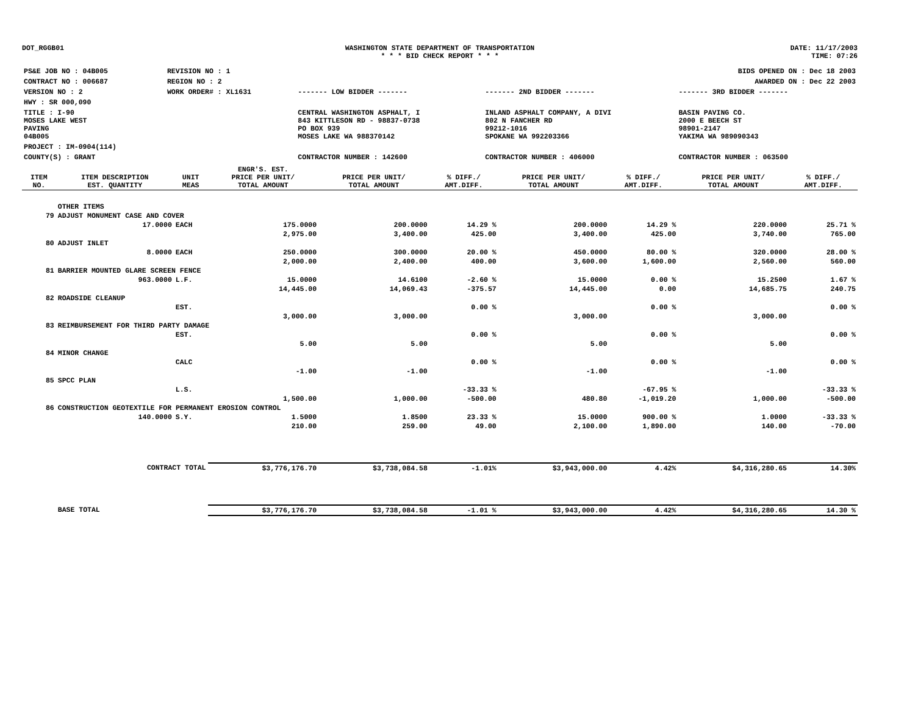DOT_RGGB01 WASHINGTON STATE DEPARTMENT OF TRANSPORTATION
* * * BID CHECK REPORT * * *
DATE: 11/17/2003
TIME: 07:26
| PS&E JOB NO : 04B005 | REVISION NO : 1 | | | BIDS OPENED ON : Dec 18 2003 |
| CONTRACT NO : 006687 | REGION NO : 2 | | | AWARDED ON : Dec 22 2003 |
| VERSION NO : 2 | WORK ORDER# : XL1631 | ------- LOW BIDDER ------- | ------- 2ND BIDDER ------- | ------- 3RD BIDDER ------- |
| HWY : SR 000,090 | | | | |
| TITLE : I-90 MOSES LAKE WEST PAVING 04B005 | | CENTRAL WASHINGTON ASPHALT, I 843 KITTLESON RD - 98837-0738 PO BOX 939 MOSES LAKE WA 988370142 | INLAND ASPHALT COMPANY, A DIVI 802 N FANCHER RD 99212-1016 SPOKANE WA 992203366 | BASIN PAVING CO. 2000 E BEECH ST 98901-2147 YAKIMA WA 989090343 |
| PROJECT : IM-0904(114) | | | | |
| COUNTY(S) : GRANT | | CONTRACTOR NUMBER : 142600 | CONTRACTOR NUMBER : 406000 | CONTRACTOR NUMBER : 063500 |
| ITEM NO. | ITEM DESCRIPTION EST. QUANTITY | UNIT MEAS | ENGR'S. EST. PRICE PER UNIT/ TOTAL AMOUNT | PRICE PER UNIT/ TOTAL AMOUNT | % DIFF./ AMT.DIFF. | PRICE PER UNIT/ TOTAL AMOUNT | % DIFF./ AMT.DIFF. | PRICE PER UNIT/ TOTAL AMOUNT | % DIFF./ AMT.DIFF. |
| --- | --- | --- | --- | --- | --- | --- | --- | --- | --- |
| | OTHER ITEMS | | | | | | | | |
| 79 | ADJUST MONUMENT CASE AND COVER | | | | | | | | |
| | 17.0000 | EACH | 175.0000 | 200.0000 | 14.29 % | 200.0000 | 14.29 % | 220.0000 | 25.71 % |
| | | | 2,975.00 | 3,400.00 | 425.00 | 3,400.00 | 425.00 | 3,740.00 | 765.00 |
| 80 | ADJUST INLET | | | | | | | | |
| | 8.0000 | EACH | 250.0000 | 300.0000 | 20.00 % | 450.0000 | 80.00 % | 320.0000 | 28.00 % |
| | | | 2,000.00 | 2,400.00 | 400.00 | 3,600.00 | 1,600.00 | 2,560.00 | 560.00 |
| 81 | BARRIER MOUNTED GLARE SCREEN FENCE | | | | | | | | |
| | 963.0000 | L.F. | 15.0000 | 14.6100 | -2.60 % | 15.0000 | 0.00 % | 15.2500 | 1.67 % |
| | | | 14,445.00 | 14,069.43 | -375.57 | 14,445.00 | 0.00 | 14,685.75 | 240.75 |
| 82 | ROADSIDE CLEANUP | | | | | | | | |
| | | EST. | | | 0.00 % | | 0.00 % | | 0.00 % |
| | | | 3,000.00 | 3,000.00 | | 3,000.00 | | 3,000.00 | |
| 83 | REIMBURSEMENT FOR THIRD PARTY DAMAGE | | | | | | | | |
| | | EST. | | | 0.00 % | | 0.00 % | | 0.00 % |
| | | | 5.00 | 5.00 | | 5.00 | | 5.00 | |
| 84 | MINOR CHANGE | | | | | | | | |
| | | CALC | | | 0.00 % | | 0.00 % | | 0.00 % |
| | | | -1.00 | -1.00 | | -1.00 | | -1.00 | |
| 85 | SPCC PLAN | | | | | | | | |
| | | L.S. | | | -33.33 % | | -67.95 % | | -33.33 % |
| | | | 1,500.00 | 1,000.00 | -500.00 | 480.80 | -1,019.20 | 1,000.00 | -500.00 |
| 86 | CONSTRUCTION GEOTEXTILE FOR PERMANENT EROSION CONTROL | | | | | | | | |
| | 140.0000 | S.Y. | 1.5000 | 1.8500 | 23.33 % | 15.0000 | 900.00 % | 1.0000 | -33.33 % |
| | | | 210.00 | 259.00 | 49.00 | 2,100.00 | 1,890.00 | 140.00 | -70.00 |
| | CONTRACT TOTAL | | $3,776,176.70 | $3,738,084.58 | -1.01% | $3,943,000.00 | 4.42% | $4,316,280.65 | 14.30% |
| | BASE TOTAL | | $3,776,176.70 | $3,738,084.58 | -1.01 % | $3,943,000.00 | 4.42% | $4,316,280.65 | 14.30 % |